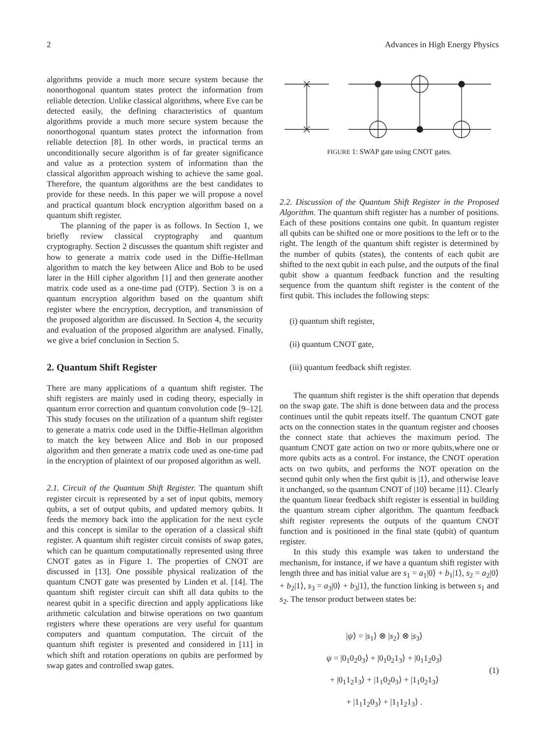2 Advances in High Energy Physics
algorithms provide a much more secure system because the nonorthogonal quantum states protect the information from reliable detection. Unlike classical algorithms, where Eve can be detected easily, the defining characteristics of quantum algorithms provide a much more secure system because the nonorthogonal quantum states protect the information from reliable detection [8]. In other words, in practical terms an unconditionally secure algorithm is of far greater significance and value as a protection system of information than the classical algorithm approach wishing to achieve the same goal. Therefore, the quantum algorithms are the best candidates to provide for these needs. In this paper we will propose a novel and practical quantum block encryption algorithm based on a quantum shift register.
The planning of the paper is as follows. In Section 1, we briefly review classical cryptography and quantum cryptography. Section 2 discusses the quantum shift register and how to generate a matrix code used in the Diffie-Hellman algorithm to match the key between Alice and Bob to be used later in the Hill cipher algorithm [1] and then generate another matrix code used as a one-time pad (OTP). Section 3 is on a quantum encryption algorithm based on the quantum shift register where the encryption, decryption, and transmission of the proposed algorithm are discussed. In Section 4, the security and evaluation of the proposed algorithm are analysed. Finally, we give a brief conclusion in Section 5.
2. Quantum Shift Register
There are many applications of a quantum shift register. The shift registers are mainly used in coding theory, especially in quantum error correction and quantum convolution code [9–12]. This study focuses on the utilization of a quantum shift register to generate a matrix code used in the Diffie-Hellman algorithm to match the key between Alice and Bob in our proposed algorithm and then generate a matrix code used as one-time pad in the encryption of plaintext of our proposed algorithm as well.
2.1. Circuit of the Quantum Shift Register. The quantum shift register circuit is represented by a set of input qubits, memory qubits, a set of output qubits, and updated memory qubits. It feeds the memory back into the application for the next cycle and this concept is similar to the operation of a classical shift register. A quantum shift register circuit consists of swap gates, which can be quantum computationally represented using three CNOT gates as in Figure 1. The properties of CNOT are discussed in [13]. One possible physical realization of the quantum CNOT gate was presented by Linden et al. [14]. The quantum shift register circuit can shift all data qubits to the nearest qubit in a specific direction and apply applications like arithmetic calculation and bitwise operations on two quantum registers where these operations are very useful for quantum computers and quantum computation. The circuit of the quantum shift register is presented and considered in [11] in which shift and rotation operations on qubits are performed by swap gates and controlled swap gates.
FIGURE 1: SWAP gate using CNOT gates.
2.2. Discussion of the Quantum Shift Register in the Proposed Algorithm. The quantum shift register has a number of positions. Each of these positions contains one qubit. In quantum register all qubits can be shifted one or more positions to the left or to the right. The length of the quantum shift register is determined by the number of qubits (states), the contents of each qubit are shifted to the next qubit in each pulse, and the outputs of the final qubit show a quantum feedback function and the resulting sequence from the quantum shift register is the content of the first qubit. This includes the following steps:
(i) quantum shift register,
(ii) quantum CNOT gate,
(iii) quantum feedback shift register.
The quantum shift register is the shift operation that depends on the swap gate. The shift is done between data and the process continues until the qubit repeats itself. The quantum CNOT gate acts on the connection states in the quantum register and chooses the connect state that achieves the maximum period. The quantum CNOT gate action on two or more qubits,where one or more qubits acts as a control. For instance, the CNOT operation acts on two qubits, and performs the NOT operation on the second qubit only when the first qubit is |1⟩, and otherwise leave it unchanged, so the quantum CNOT of |10⟩ became |11⟩. Clearly the quantum linear feedback shift register is essential in building the quantum stream cipher algorithm. The quantum feedback shift register represents the outputs of the quantum CNOT function and is positioned in the final state (qubit) of quantum register.
In this study this example was taken to understand the mechanism, for instance, if we have a quantum shift register with length three and has initial value are s<sub>1</sub> = a<sub>1</sub>|0⟩ + b<sub>1</sub>|1⟩, s<sub>2</sub> = a<sub>2</sub>|0⟩ + b<sub>2</sub>|1⟩, s<sub>3</sub> = a<sub>3</sub>|0⟩ + b<sub>3</sub>|1⟩, the function linking is between s<sub>1</sub> and s<sub>2</sub>. The tensor product between states be:
|ψ⟩ = |s<sub>1</sub>⟩ ⊗ |s<sub>2</sub>⟩ ⊗ |s<sub>3</sub>⟩
ψ = |0<sub>1</sub>0<sub>2</sub>0<sub>3</sub>⟩ + |0<sub>1</sub>0<sub>2</sub>1<sub>3</sub>⟩ + |0<sub>1</sub>1<sub>2</sub>0<sub>3</sub>⟩
+ |0<sub>1</sub>1<sub>2</sub>1<sub>3</sub>⟩ + |1<sub>1</sub>0<sub>2</sub>0<sub>3</sub>⟩ + |1<sub>1</sub>0<sub>2</sub>1<sub>3</sub>⟩
+ |1<sub>1</sub>1<sub>2</sub>0<sub>3</sub>⟩ + |1<sub>1</sub>1<sub>2</sub>1<sub>3</sub>⟩ .
(1)